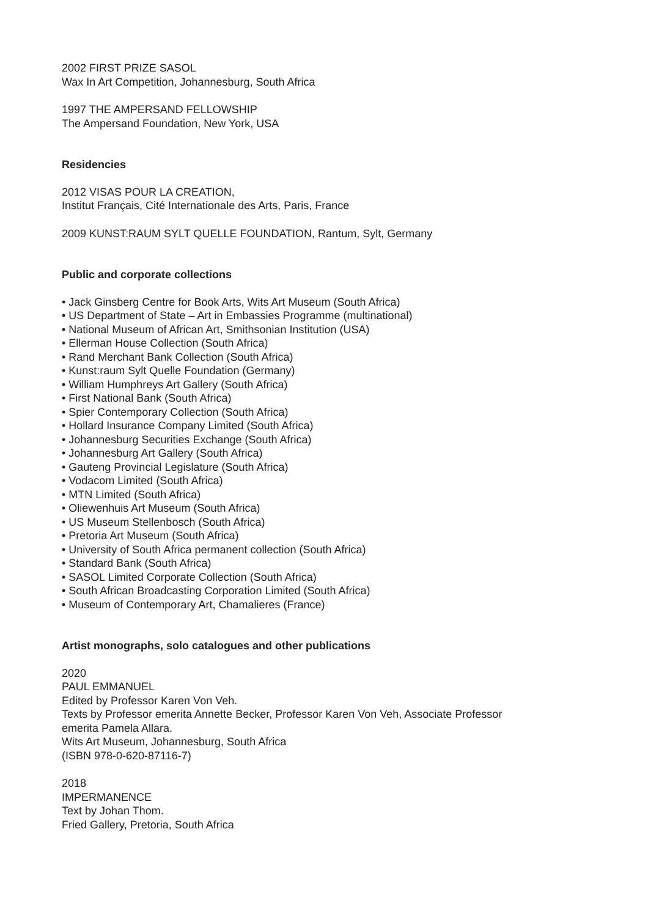2002 FIRST PRIZE SASOL
Wax In Art Competition, Johannesburg, South Africa
1997 THE AMPERSAND FELLOWSHIP
The Ampersand Foundation, New York, USA
Residencies
2012 VISAS POUR LA CREATION,
Institut Français, Cité Internationale des Arts, Paris, France
2009 KUNST:RAUM SYLT QUELLE FOUNDATION, Rantum, Sylt, Germany
Public and corporate collections
• Jack Ginsberg Centre for Book Arts, Wits Art Museum (South Africa)
• US Department of State – Art in Embassies Programme (multinational)
• National Museum of African Art, Smithsonian Institution (USA)
• Ellerman House Collection (South Africa)
• Rand Merchant Bank Collection (South Africa)
• Kunst:raum Sylt Quelle Foundation (Germany)
• William Humphreys Art Gallery (South Africa)
• First National Bank (South Africa)
• Spier Contemporary Collection (South Africa)
• Hollard Insurance Company Limited (South Africa)
• Johannesburg Securities Exchange (South Africa)
• Johannesburg Art Gallery (South Africa)
• Gauteng Provincial Legislature (South Africa)
• Vodacom Limited (South Africa)
• MTN Limited (South Africa)
• Oliewenhuis Art Museum (South Africa)
• US Museum Stellenbosch (South Africa)
• Pretoria Art Museum (South Africa)
• University of South Africa permanent collection (South Africa)
• Standard Bank (South Africa)
• SASOL Limited Corporate Collection (South Africa)
• South African Broadcasting Corporation Limited (South Africa)
• Museum of Contemporary Art, Chamalieres (France)
Artist monographs, solo catalogues and other publications
2020
PAUL EMMANUEL
Edited by Professor Karen Von Veh.
Texts by Professor emerita Annette Becker, Professor Karen Von Veh, Associate Professor
emerita Pamela Allara.
Wits Art Museum, Johannesburg, South Africa
(ISBN 978-0-620-87116-7)
2018
IMPERMANENCE
Text by Johan Thom.
Fried Gallery, Pretoria, South Africa